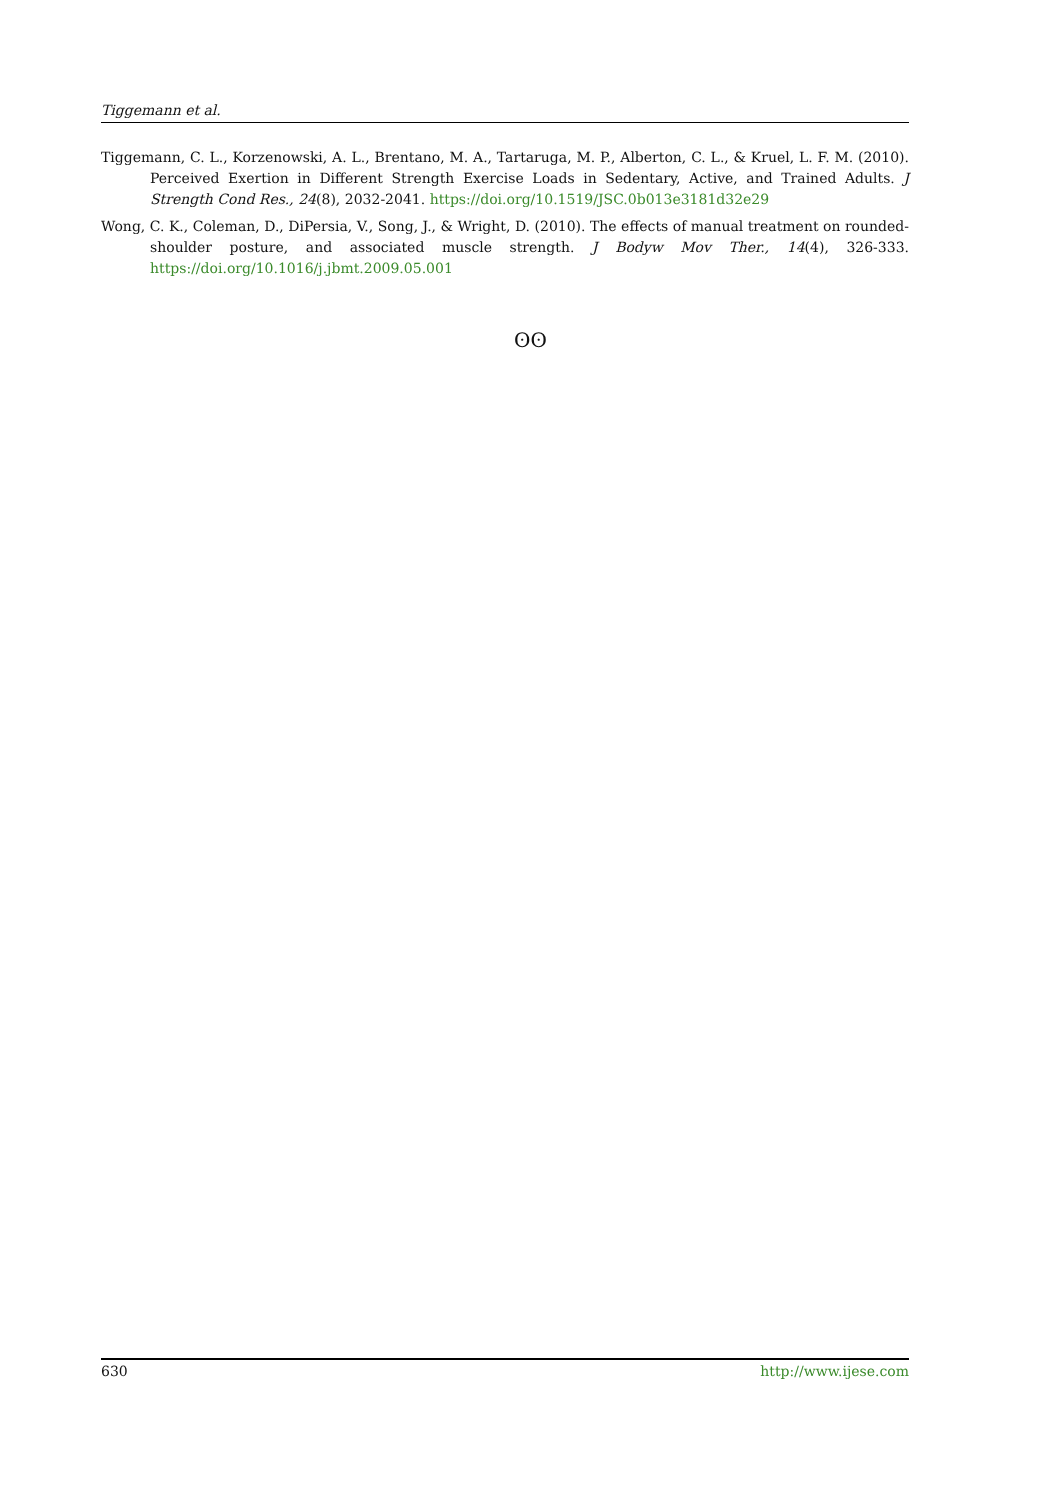Tiggemann et al.
Tiggemann, C. L., Korzenowski, A. L., Brentano, M. A., Tartaruga, M. P., Alberton, C. L., & Kruel, L. F. M. (2010). Perceived Exertion in Different Strength Exercise Loads in Sedentary, Active, and Trained Adults. J Strength Cond Res., 24(8), 2032-2041. https://doi.org/10.1519/JSC.0b013e3181d32e29
Wong, C. K., Coleman, D., DiPersia, V., Song, J., & Wright, D. (2010). The effects of manual treatment on rounded-shoulder posture, and associated muscle strength. J Bodyw Mov Ther., 14(4), 326-333. https://doi.org/10.1016/j.jbmt.2009.05.001
ʘʘ
630 http://www.ijese.com